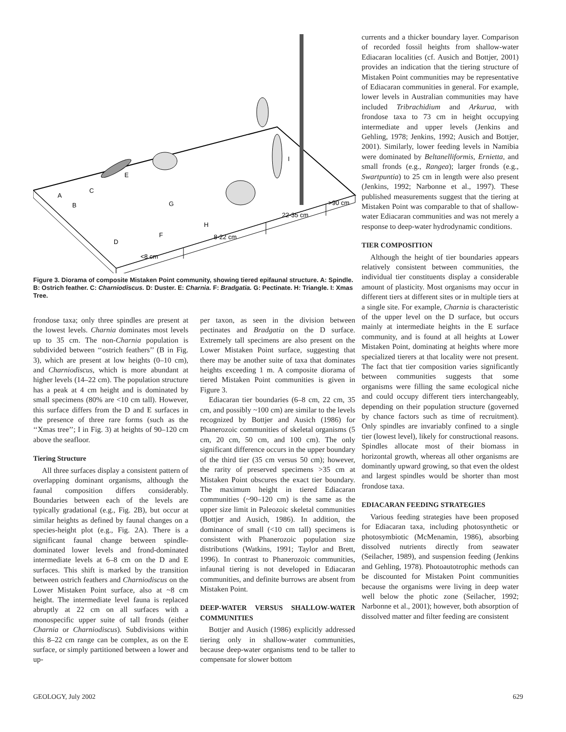<8 cm
8-22 cm
22-35 cm
>90 cm
A
B
C
D
E
F
G
H
I
Figure 3. Diorama of composite Mistaken Point community, showing tiered epifaunal structure. A: Spindle. B: Ostrich feather. C: Charniodiscus. D: Duster. E: Charnia. F: Bradgatia. G: Pectinate. H: Triangle. I: Xmas Tree.
currents and a thicker boundary layer. Comparison of recorded fossil heights from shallow-water Ediacaran localities (cf. Ausich and Bottjer, 2001) provides an indication that the tiering structure of Mistaken Point communities may be representative of Ediacaran communities in general. For example, lower levels in Australian communities may have included Tribrachidium and Arkurua, with frondose taxa to 73 cm in height occupying intermediate and upper levels (Jenkins and Gehling, 1978; Jenkins, 1992; Ausich and Bottjer, 2001). Similarly, lower feeding levels in Namibia were dominated by Beltanelliformis, Ernietta, and small fronds (e.g., Rangea); larger fronds (e.g., Swartpuntia) to 25 cm in length were also present (Jenkins, 1992; Narbonne et al., 1997). These published measurements suggest that the tiering at Mistaken Point was comparable to that of shallow-water Ediacaran communities and was not merely a response to deep-water hydrodynamic conditions.
TIER COMPOSITION
Although the height of tier boundaries appears relatively consistent between communities, the individual tier constituents display a considerable amount of plasticity. Most organisms may occur in different tiers at different sites or in multiple tiers at a single site. For example, Charnia is characteristic of the upper level on the D surface, but occurs mainly at intermediate heights in the E surface community, and is found at all heights at Lower Mistaken Point, dominating at heights where more specialized tierers at that locality were not present. The fact that tier composition varies significantly between communities suggests that some organisms were filling the same ecological niche and could occupy different tiers interchangeably, depending on their population structure (governed by chance factors such as time of recruitment). Only spindles are invariably confined to a single tier (lowest level), likely for constructional reasons. Spindles allocate most of their biomass in horizontal growth, whereas all other organisms are dominantly upward growing, so that even the oldest and largest spindles would be shorter than most frondose taxa.
EDIACARAN FEEDING STRATEGIES
Various feeding strategies have been proposed for Ediacaran taxa, including photosynthetic or photosymbiotic (McMenamin, 1986), absorbing dissolved nutrients directly from seawater (Seilacher, 1989), and suspension feeding (Jenkins and Gehling, 1978). Photoautotrophic methods can be discounted for Mistaken Point communities because the organisms were living in deep water well below the photic zone (Seilacher, 1992; Narbonne et al., 2001); however, both absorption of dissolved matter and filter feeding are consistent
frondose taxa; only three spindles are present at the lowest levels. Charnia dominates most levels up to 35 cm. The non-Charnia population is subdivided between ‘‘ostrich feathers’’ (B in Fig. 3), which are present at low heights (0–10 cm), and Charniodiscus, which is more abundant at higher levels (14–22 cm). The population structure has a peak at 4 cm height and is dominated by small specimens (80% are <10 cm tall). However, this surface differs from the D and E surfaces in the presence of three rare forms (such as the ‘‘Xmas tree’’; I in Fig. 3) at heights of 90–120 cm above the seafloor.
Tiering Structure
All three surfaces display a consistent pattern of overlapping dominant organisms, although the faunal composition differs considerably. Boundaries between each of the levels are typically gradational (e.g., Fig. 2B), but occur at similar heights as defined by faunal changes on a species-height plot (e.g., Fig. 2A). There is a significant faunal change between spindle-dominated lower levels and frond-dominated intermediate levels at 6–8 cm on the D and E surfaces. This shift is marked by the transition between ostrich feathers and Charniodiscus on the Lower Mistaken Point surface, also at ~8 cm height. The intermediate level fauna is replaced abruptly at 22 cm on all surfaces with a monospecific upper suite of tall fronds (either Charnia or Charniodiscus). Subdivisions within this 8–22 cm range can be complex, as on the E surface, or simply partitioned between a lower and up-
per taxon, as seen in the division between pectinates and Bradgatia on the D surface. Extremely tall specimens are also present on the Lower Mistaken Point surface, suggesting that there may be another suite of taxa that dominates heights exceeding 1 m. A composite diorama of tiered Mistaken Point communities is given in Figure 3.
Ediacaran tier boundaries (6–8 cm, 22 cm, 35 cm, and possibly ~100 cm) are similar to the levels recognized by Bottjer and Ausich (1986) for Phanerozoic communities of skeletal organisms (5 cm, 20 cm, 50 cm, and 100 cm). The only significant difference occurs in the upper boundary of the third tier (35 cm versus 50 cm); however, the rarity of preserved specimens >35 cm at Mistaken Point obscures the exact tier boundary. The maximum height in tiered Ediacaran communities (~90–120 cm) is the same as the upper size limit in Paleozoic skeletal communities (Bottjer and Ausich, 1986). In addition, the dominance of small (<10 cm tall) specimens is consistent with Phanerozoic population size distributions (Watkins, 1991; Taylor and Brett, 1996). In contrast to Phanerozoic communities, infaunal tiering is not developed in Ediacaran communities, and definite burrows are absent from Mistaken Point.
DEEP-WATER VERSUS SHALLOW-WATER COMMUNITIES
Bottjer and Ausich (1986) explicitly addressed tiering only in shallow-water communities, because deep-water organisms tend to be taller to compensate for slower bottom
GEOLOGY, July 2002 629